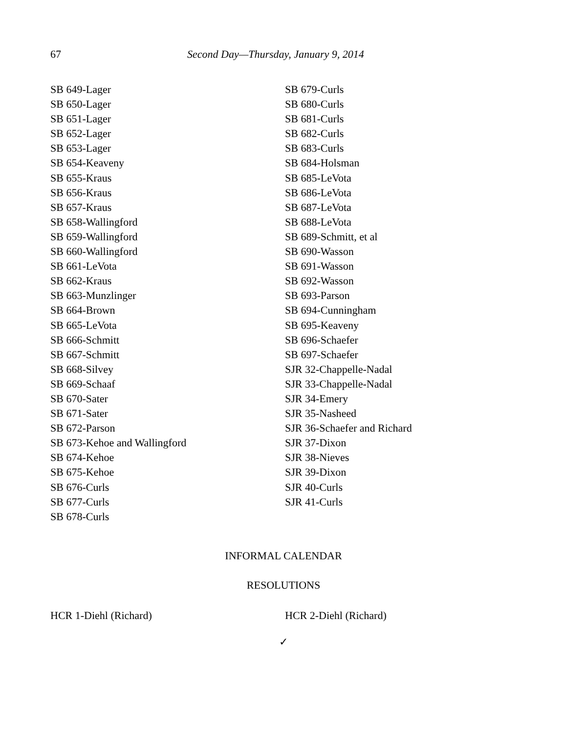67 Second Day—Thursday, January 9, 2014
SB 649-Lager
SB 650-Lager
SB 651-Lager
SB 652-Lager
SB 653-Lager
SB 654-Keaveny
SB 655-Kraus
SB 656-Kraus
SB 657-Kraus
SB 658-Wallingford
SB 659-Wallingford
SB 660-Wallingford
SB 661-LeVota
SB 662-Kraus
SB 663-Munzlinger
SB 664-Brown
SB 665-LeVota
SB 666-Schmitt
SB 667-Schmitt
SB 668-Silvey
SB 669-Schaaf
SB 670-Sater
SB 671-Sater
SB 672-Parson
SB 673-Kehoe and Wallingford
SB 674-Kehoe
SB 675-Kehoe
SB 676-Curls
SB 677-Curls
SB 678-Curls
SB 679-Curls
SB 680-Curls
SB 681-Curls
SB 682-Curls
SB 683-Curls
SB 684-Holsman
SB 685-LeVota
SB 686-LeVota
SB 687-LeVota
SB 688-LeVota
SB 689-Schmitt, et al
SB 690-Wasson
SB 691-Wasson
SB 692-Wasson
SB 693-Parson
SB 694-Cunningham
SB 695-Keaveny
SB 696-Schaefer
SB 697-Schaefer
SJR 32-Chappelle-Nadal
SJR 33-Chappelle-Nadal
SJR 34-Emery
SJR 35-Nasheed
SJR 36-Schaefer and Richard
SJR 37-Dixon
SJR 38-Nieves
SJR 39-Dixon
SJR 40-Curls
SJR 41-Curls
INFORMAL CALENDAR
RESOLUTIONS
HCR 1-Diehl (Richard) HCR 2-Diehl (Richard)
✓